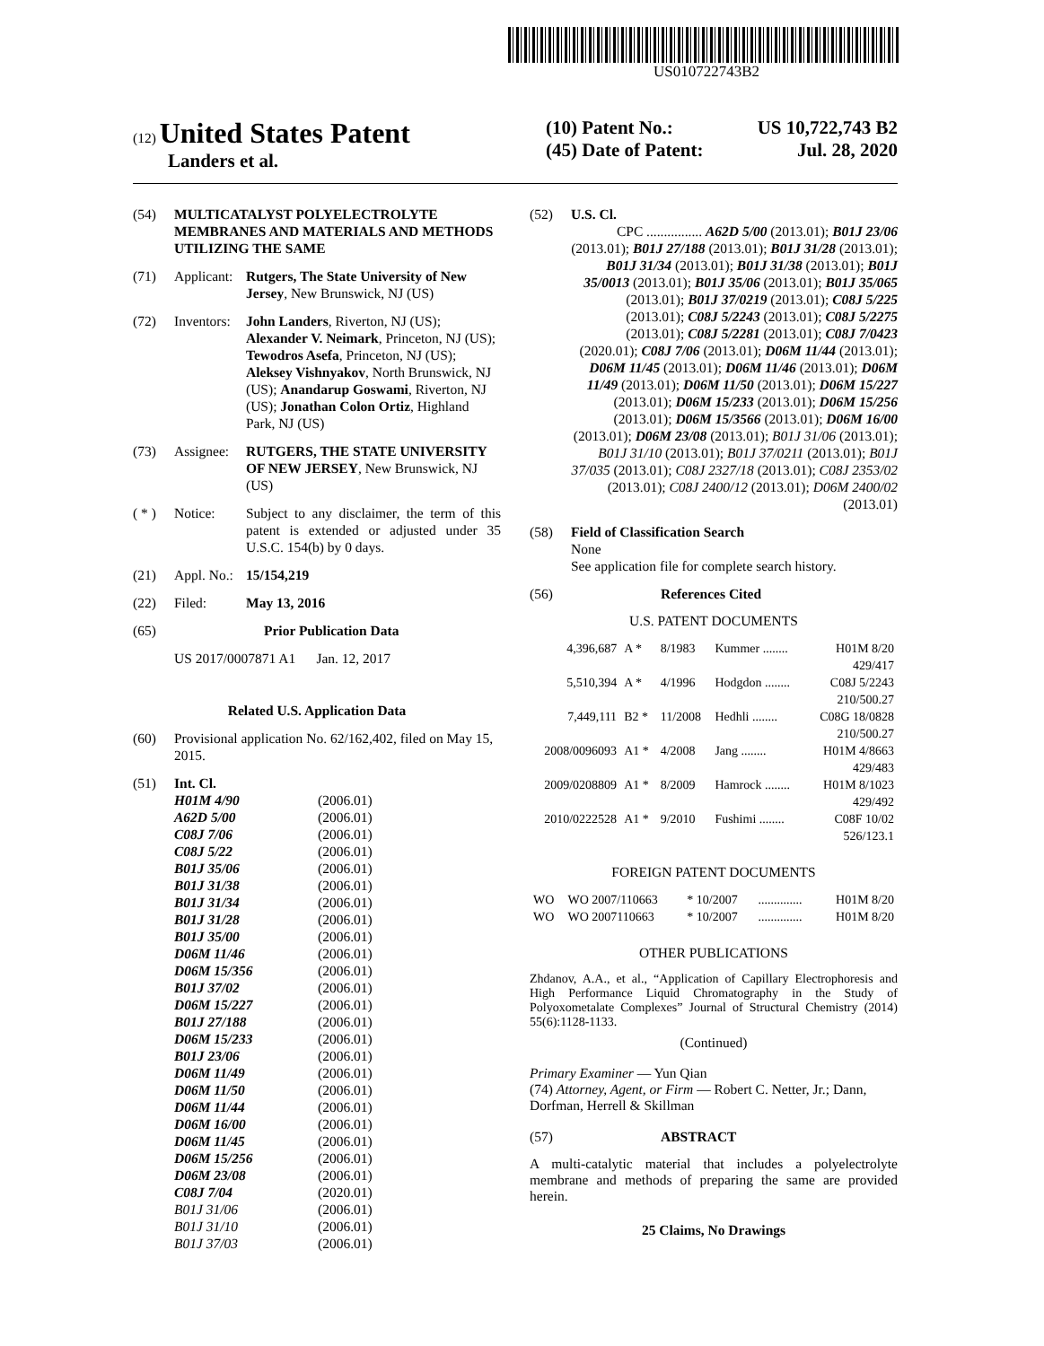US010722743B2
(12) United States Patent
Landers et al.
(10) Patent No.: US 10,722,743 B2
(45) Date of Patent: Jul. 28, 2020
(54) MULTICATALYST POLYELECTROLYTE MEMBRANES AND MATERIALS AND METHODS UTILIZING THE SAME
(71) Applicant: Rutgers, The State University of New Jersey, New Brunswick, NJ (US)
(72) Inventors: John Landers, Riverton, NJ (US); Alexander V. Neimark, Princeton, NJ (US); Tewodros Asefa, Princeton, NJ (US); Aleksey Vishnyakov, North Brunswick, NJ (US); Anandarup Goswami, Riverton, NJ (US); Jonathan Colon Ortiz, Highland Park, NJ (US)
(73) Assignee: RUTGERS, THE STATE UNIVERSITY OF NEW JERSEY, New Brunswick, NJ (US)
( * ) Notice: Subject to any disclaimer, the term of this patent is extended or adjusted under 35 U.S.C. 154(b) by 0 days.
(21) Appl. No.: 15/154,219
(22) Filed: May 13, 2016
(65) Prior Publication Data
US 2017/0007871 A1 Jan. 12, 2017
Related U.S. Application Data
(60) Provisional application No. 62/162,402, filed on May 15, 2015.
(51) Int. Cl.
| H01M 4/90 | (2006.01) |
| A62D 5/00 | (2006.01) |
| C08J 7/06 | (2006.01) |
| C08J 5/22 | (2006.01) |
| B01J 35/06 | (2006.01) |
| B01J 31/38 | (2006.01) |
| B01J 31/34 | (2006.01) |
| B01J 31/28 | (2006.01) |
| B01J 35/00 | (2006.01) |
| D06M 11/46 | (2006.01) |
| D06M 15/356 | (2006.01) |
| B01J 37/02 | (2006.01) |
| D06M 15/227 | (2006.01) |
| B01J 27/188 | (2006.01) |
| D06M 15/233 | (2006.01) |
| B01J 23/06 | (2006.01) |
| D06M 11/49 | (2006.01) |
| D06M 11/50 | (2006.01) |
| D06M 11/44 | (2006.01) |
| D06M 16/00 | (2006.01) |
| D06M 11/45 | (2006.01) |
| D06M 15/256 | (2006.01) |
| D06M 23/08 | (2006.01) |
| C08J 7/04 | (2020.01) |
| B01J 31/06 | (2006.01) |
| B01J 31/10 | (2006.01) |
| B01J 37/03 | (2006.01) |
(52) U.S. Cl.
CPC ................ A62D 5/00 (2013.01); B01J 23/06 (2013.01); B01J 27/188 (2013.01); B01J 31/28 (2013.01); B01J 31/34 (2013.01); B01J 31/38 (2013.01); B01J 35/0013 (2013.01); B01J 35/06 (2013.01); B01J 35/065 (2013.01); B01J 37/0219 (2013.01); C08J 5/225 (2013.01); C08J 5/2243 (2013.01); C08J 5/2275 (2013.01); C08J 5/2281 (2013.01); C08J 7/0423 (2020.01); C08J 7/06 (2013.01); D06M 11/44 (2013.01); D06M 11/45 (2013.01); D06M 11/46 (2013.01); D06M 11/49 (2013.01); D06M 11/50 (2013.01); D06M 15/227 (2013.01); D06M 15/233 (2013.01); D06M 15/256 (2013.01); D06M 15/3566 (2013.01); D06M 16/00 (2013.01); D06M 23/08 (2013.01); B01J 31/06 (2013.01); B01J 31/10 (2013.01); B01J 37/0211 (2013.01); B01J 37/035 (2013.01); C08J 2327/18 (2013.01); C08J 2353/02 (2013.01); C08J 2400/12 (2013.01); D06M 2400/02 (2013.01)
(58) Field of Classification Search
None
See application file for complete search history.
(56) References Cited
U.S. PATENT DOCUMENTS
| 4,396,687 | A * | 8/1983 | Kummer ........ | H01M 8/20 429/417 |
| 5,510,394 | A * | 4/1996 | Hodgdon ........ | C08J 5/2243 210/500.27 |
| 7,449,111 | B2 * | 11/2008 | Hedhli ........ | C08G 18/0828 210/500.27 |
| 2008/0096093 | A1 * | 4/2008 | Jang ........ | H01M 4/8663 429/483 |
| 2009/0208809 | A1 * | 8/2009 | Hamrock ........ | H01M 8/1023 429/492 |
| 2010/0222528 | A1 * | 9/2010 | Fushimi ........ | C08F 10/02 526/123.1 |
FOREIGN PATENT DOCUMENTS
| WO | WO 2007/110663 | * 10/2007 | .............. | H01M 8/20 |
| WO | WO 2007110663 | * 10/2007 | .............. | H01M 8/20 |
OTHER PUBLICATIONS
Zhdanov, A.A., et al., “Application of Capillary Electrophoresis and High Performance Liquid Chromatography in the Study of Polyoxometalate Complexes” Journal of Structural Chemistry (2014) 55(6):1128-1133.
(Continued)
Primary Examiner — Yun Qian
(74) Attorney, Agent, or Firm — Robert C. Netter, Jr.; Dann, Dorfman, Herrell & Skillman
(57) ABSTRACT
A multi-catalytic material that includes a polyelectrolyte membrane and methods of preparing the same are provided herein.
25 Claims, No Drawings